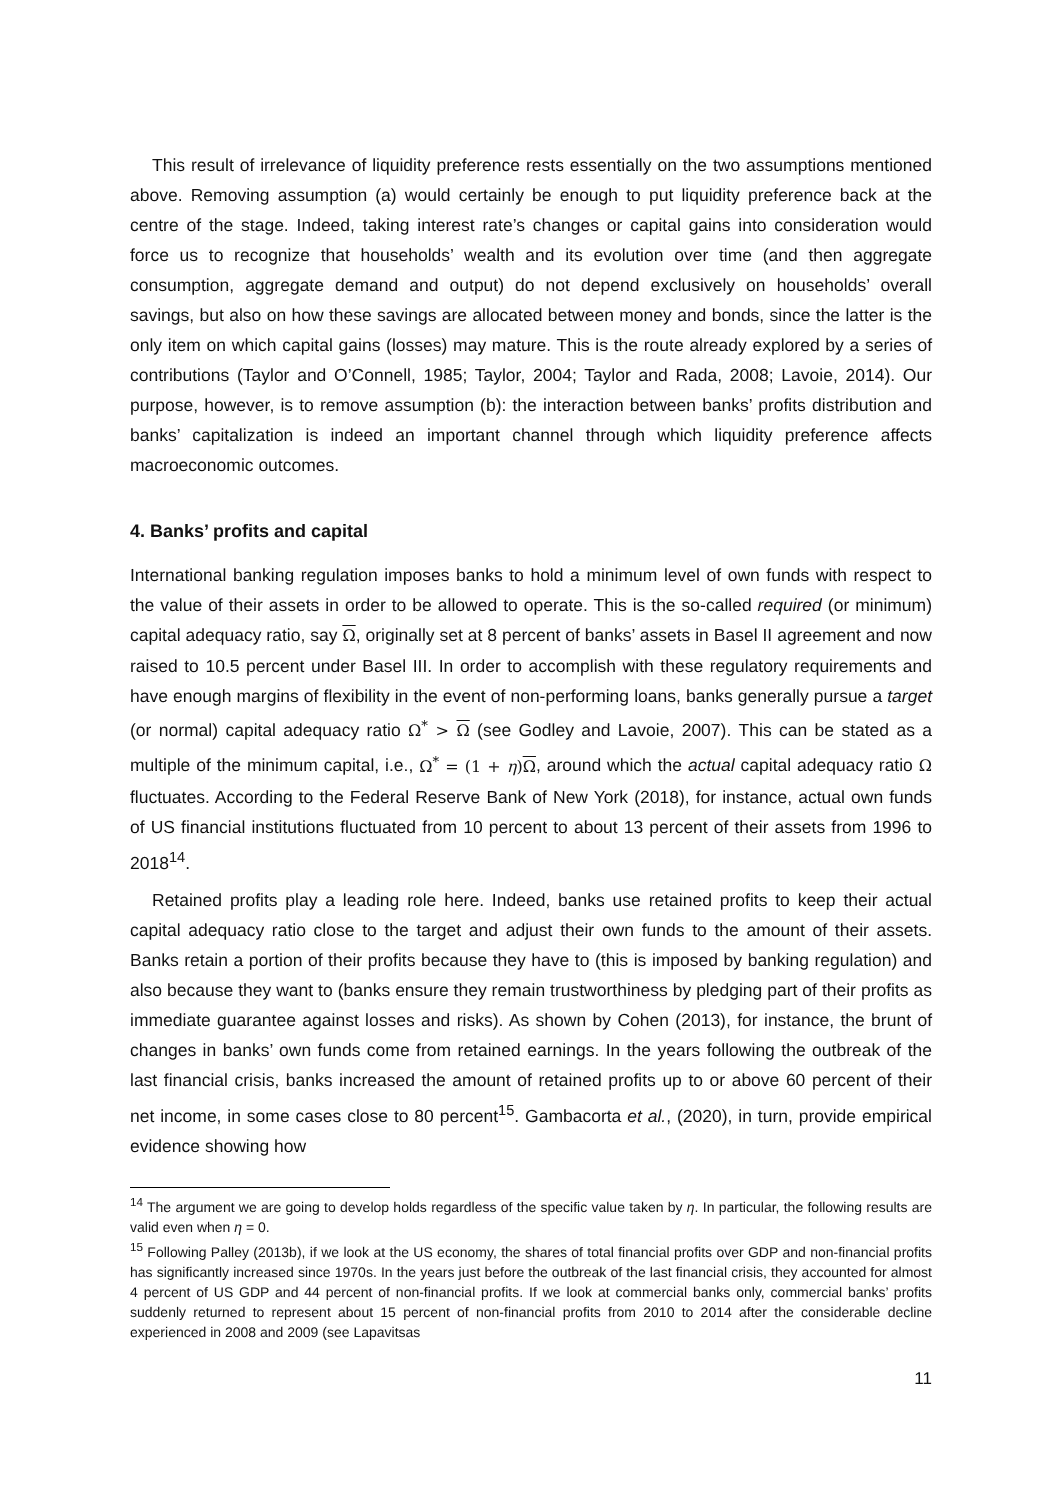This result of irrelevance of liquidity preference rests essentially on the two assumptions mentioned above. Removing assumption (a) would certainly be enough to put liquidity preference back at the centre of the stage. Indeed, taking interest rate’s changes or capital gains into consideration would force us to recognize that households’ wealth and its evolution over time (and then aggregate consumption, aggregate demand and output) do not depend exclusively on households’ overall savings, but also on how these savings are allocated between money and bonds, since the latter is the only item on which capital gains (losses) may mature. This is the route already explored by a series of contributions (Taylor and O’Connell, 1985; Taylor, 2004; Taylor and Rada, 2008; Lavoie, 2014). Our purpose, however, is to remove assumption (b): the interaction between banks’ profits distribution and banks’ capitalization is indeed an important channel through which liquidity preference affects macroeconomic outcomes.
4. Banks’ profits and capital
International banking regulation imposes banks to hold a minimum level of own funds with respect to the value of their assets in order to be allowed to operate. This is the so-called required (or minimum) capital adequacy ratio, say Ω, originally set at 8 percent of banks’ assets in Basel II agreement and now raised to 10.5 percent under Basel III. In order to accomplish with these regulatory requirements and have enough margins of flexibility in the event of non-performing loans, banks generally pursue a target (or normal) capital adequacy ratio Ω<sup>*</sup> > Ω (see Godley and Lavoie, 2007). This can be stated as a multiple of the minimum capital, i.e., Ω<sup>*</sup> = (1 + η)Ω, around which the actual capital adequacy ratio Ω fluctuates. According to the Federal Reserve Bank of New York (2018), for instance, actual own funds of US financial institutions fluctuated from 10 percent to about 13 percent of their assets from 1996 to 2018<sup>14</sup>.
Retained profits play a leading role here. Indeed, banks use retained profits to keep their actual capital adequacy ratio close to the target and adjust their own funds to the amount of their assets. Banks retain a portion of their profits because they have to (this is imposed by banking regulation) and also because they want to (banks ensure they remain trustworthiness by pledging part of their profits as immediate guarantee against losses and risks). As shown by Cohen (2013), for instance, the brunt of changes in banks’ own funds come from retained earnings. In the years following the outbreak of the last financial crisis, banks increased the amount of retained profits up to or above 60 percent of their net income, in some cases close to 80 percent<sup>15</sup>. Gambacorta et al., (2020), in turn, provide empirical evidence showing how
<sup>14</sup> The argument we are going to develop holds regardless of the specific value taken by η. In particular, the following results are valid even when η = 0.
<sup>15</sup> Following Palley (2013b), if we look at the US economy, the shares of total financial profits over GDP and non-financial profits has significantly increased since 1970s. In the years just before the outbreak of the last financial crisis, they accounted for almost 4 percent of US GDP and 44 percent of non-financial profits. If we look at commercial banks only, commercial banks’ profits suddenly returned to represent about 15 percent of non-financial profits from 2010 to 2014 after the considerable decline experienced in 2008 and 2009 (see Lapavitsas
11